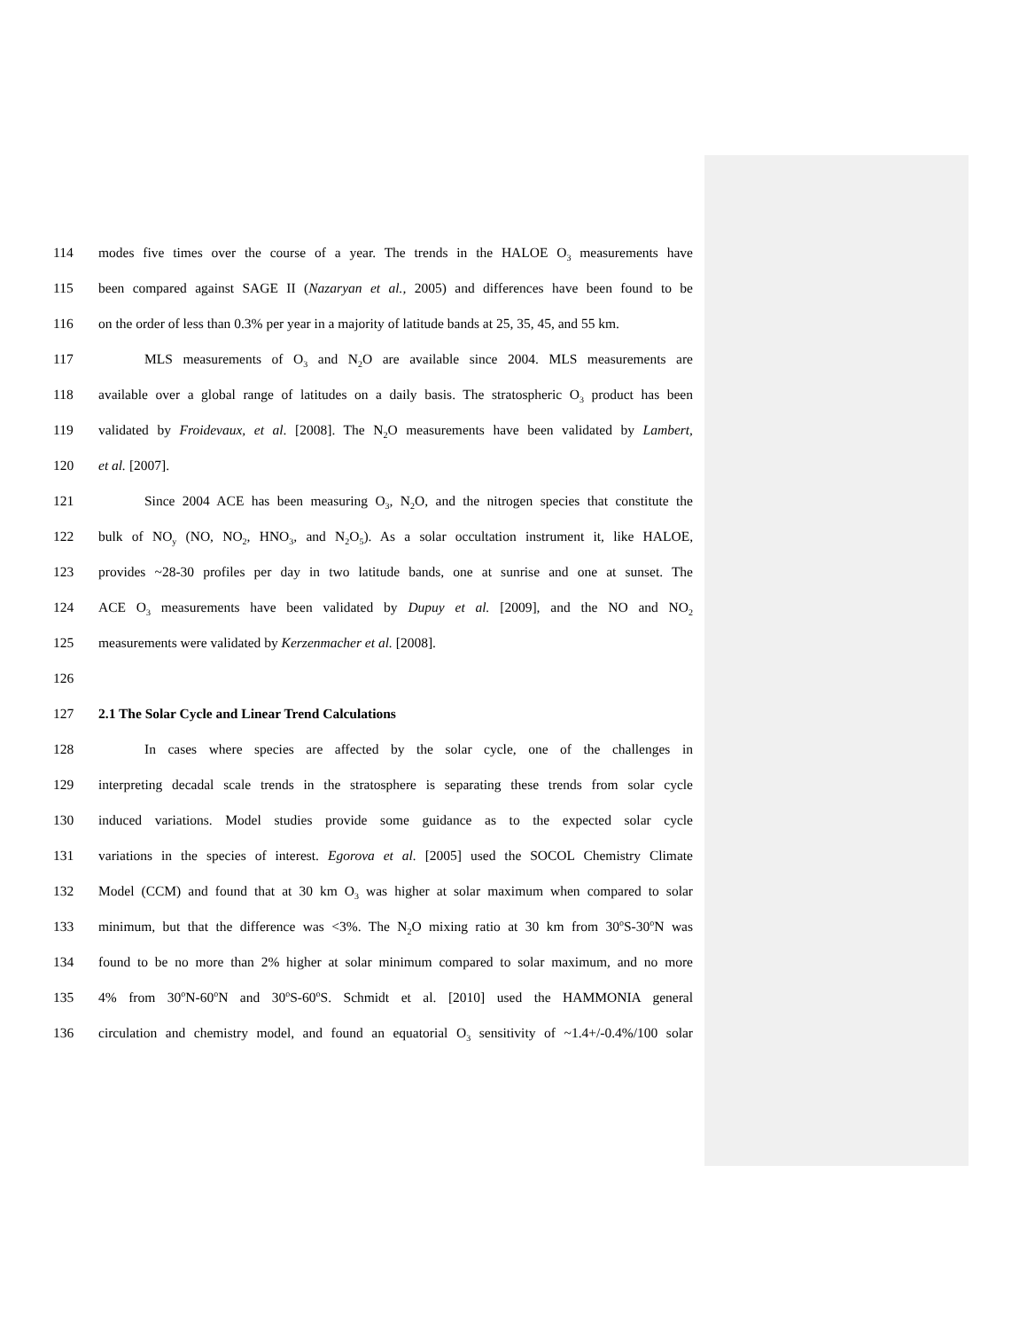114 modes five times over the course of a year. The trends in the HALOE O<sub>3</sub> measurements have
115 been compared against SAGE II (Nazaryan et al., 2005) and differences have been found to be
116 on the order of less than 0.3% per year in a majority of latitude bands at 25, 35, 45, and 55 km.
117 MLS measurements of O<sub>3</sub> and N<sub>2</sub>O are available since 2004. MLS measurements are
118 available over a global range of latitudes on a daily basis. The stratospheric O<sub>3</sub> product has been
119 validated by Froidevaux, et al. [2008]. The N<sub>2</sub>O measurements have been validated by Lambert,
120 et al. [2007].
121 Since 2004 ACE has been measuring O<sub>3</sub>, N<sub>2</sub>O, and the nitrogen species that constitute the
122 bulk of NO<sub>y</sub> (NO, NO<sub>2</sub>, HNO<sub>3</sub>, and N<sub>2</sub>O<sub>5</sub>). As a solar occultation instrument it, like HALOE,
123 provides ~28-30 profiles per day in two latitude bands, one at sunrise and one at sunset. The
124 ACE O<sub>3</sub> measurements have been validated by Dupuy et al. [2009], and the NO and NO<sub>2</sub>
125 measurements were validated by Kerzenmacher et al. [2008].
126
127 2.1 The Solar Cycle and Linear Trend Calculations
128 In cases where species are affected by the solar cycle, one of the challenges in
129 interpreting decadal scale trends in the stratosphere is separating these trends from solar cycle
130 induced variations. Model studies provide some guidance as to the expected solar cycle
131 variations in the species of interest. Egorova et al. [2005] used the SOCOL Chemistry Climate
132 Model (CCM) and found that at 30 km O<sub>3</sub> was higher at solar maximum when compared to solar
133 minimum, but that the difference was <3%. The N<sub>2</sub>O mixing ratio at 30 km from 30<sup>o</sup>S-30<sup>o</sup>N was
134 found to be no more than 2% higher at solar minimum compared to solar maximum, and no more
135 4% from 30<sup>o</sup>N-60<sup>o</sup>N and 30<sup>o</sup>S-60<sup>o</sup>S. Schmidt et al. [2010] used the HAMMONIA general
136 circulation and chemistry model, and found an equatorial O<sub>3</sub> sensitivity of ~1.4+/-0.4%/100 solar